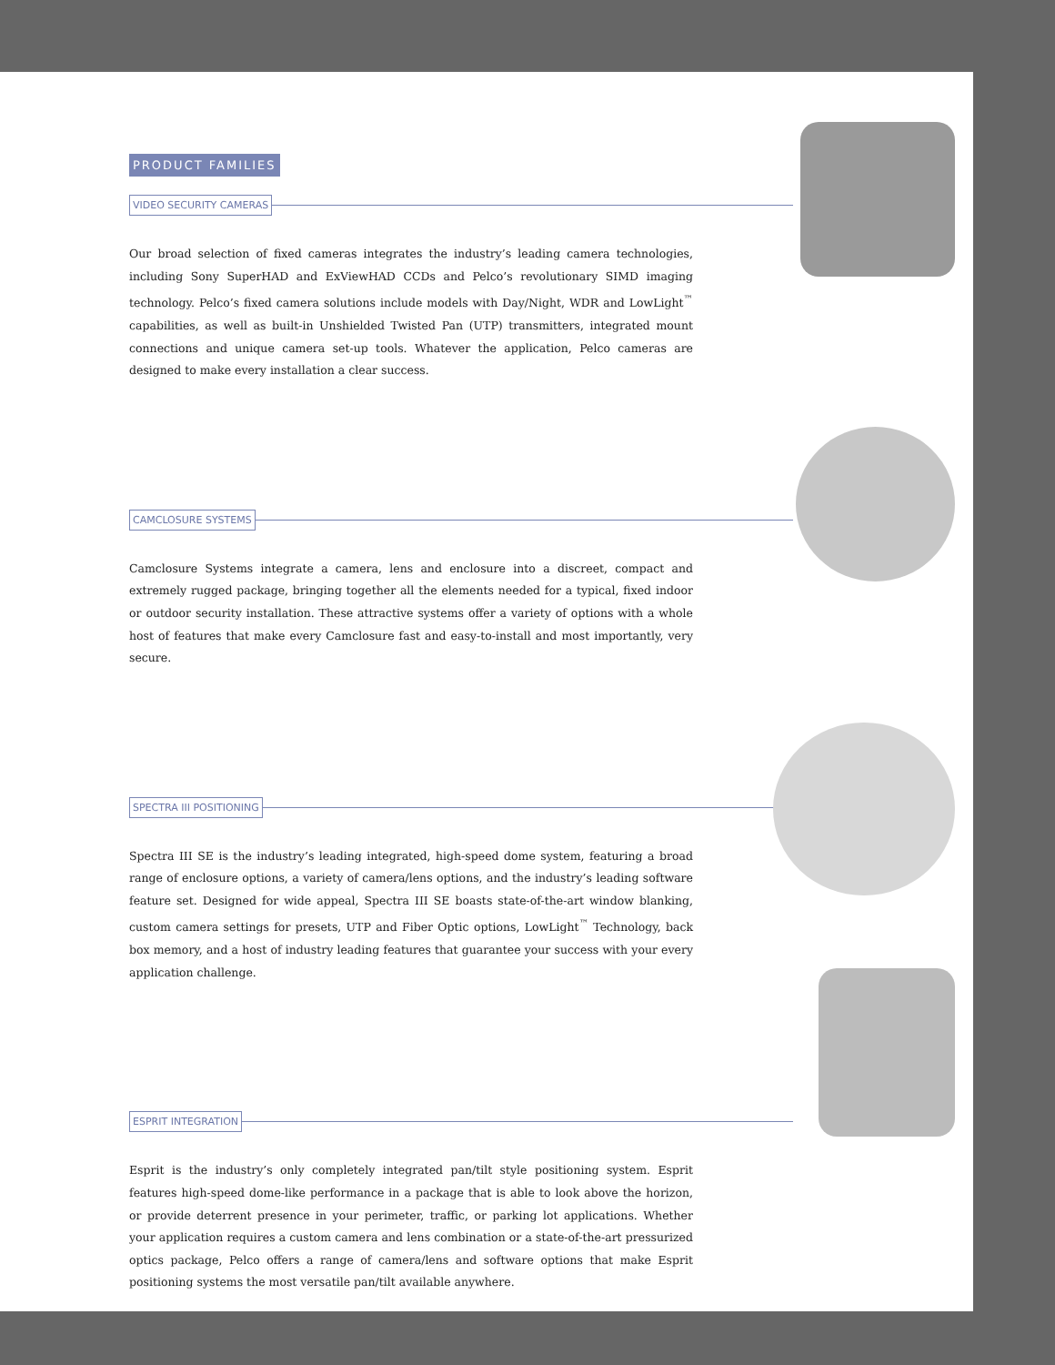PRODUCT FAMILIES
VIDEO SECURITY CAMERAS
Our broad selection of fixed cameras integrates the industry’s leading camera technologies, including Sony SuperHAD and ExViewHAD CCDs and Pelco’s revolutionary SIMD imaging technology. Pelco’s fixed camera solutions include models with Day/Night, WDR and LowLight<sup>™</sup> capabilities, as well as built-in Unshielded Twisted Pan (UTP) transmitters, integrated mount connections and unique camera set-up tools. Whatever the application, Pelco cameras are designed to make every installation a clear success.
CAMCLOSURE SYSTEMS
Camclosure Systems integrate a camera, lens and enclosure into a discreet, compact and extremely rugged package, bringing together all the elements needed for a typical, fixed indoor or outdoor security installation. These attractive systems offer a variety of options with a whole host of features that make every Camclosure fast and easy-to-install and most importantly, very secure.
SPECTRA III POSITIONING
Spectra III SE is the industry’s leading integrated, high-speed dome system, featuring a broad range of enclosure options, a variety of camera/lens options, and the industry’s leading software feature set. Designed for wide appeal, Spectra III SE boasts state-of-the-art window blanking, custom camera settings for presets, UTP and Fiber Optic options, LowLight<sup>™</sup> Technology, back box memory, and a host of industry leading features that guarantee your success with your every application challenge.
ESPRIT INTEGRATION
Esprit is the industry’s only completely integrated pan/tilt style positioning system. Esprit features high-speed dome-like performance in a package that is able to look above the horizon, or provide deterrent presence in your perimeter, traffic, or parking lot applications. Whether your application requires a custom camera and lens combination or a state-of-the-art pressurized optics package, Pelco offers a range of camera/lens and software options that make Esprit positioning systems the most versatile pan/tilt available anywhere.